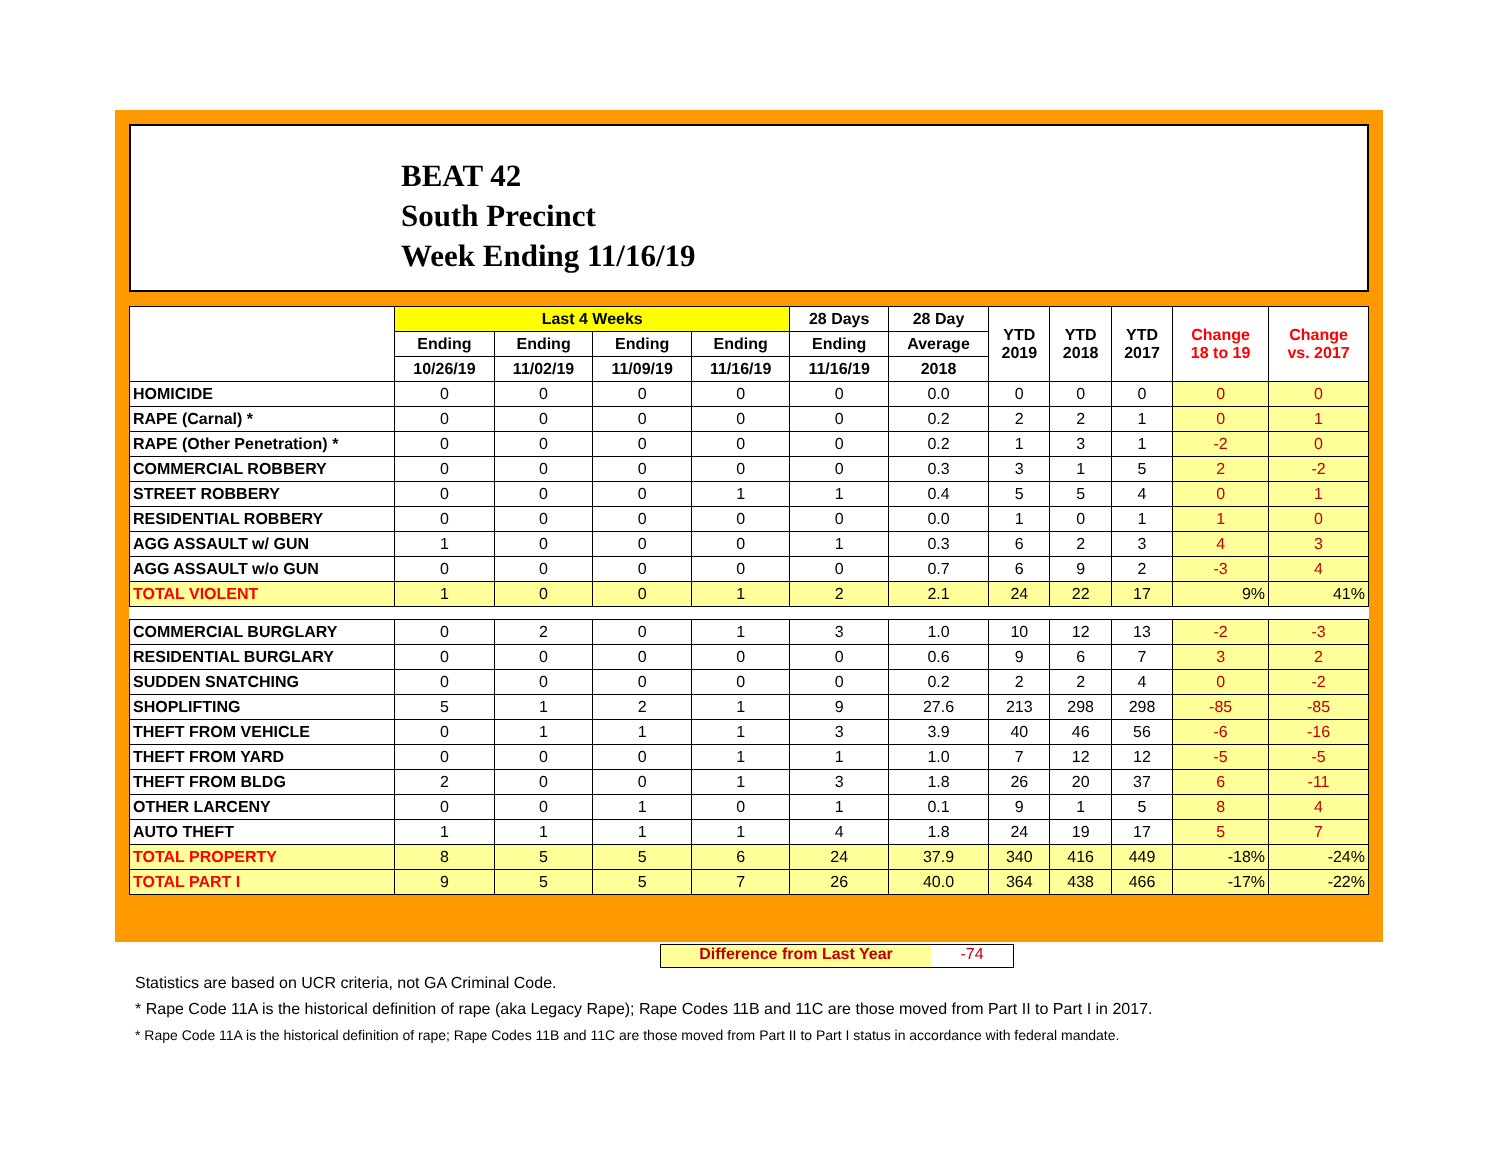BEAT 42
South Precinct
Week Ending 11/16/19
| | Last 4 Weeks | | | | 28 Days | 28 Day | YTD 2019 | YTD 2018 | YTD 2017 | Change 18 to 19 | Change vs. 2017 |
| --- | --- | --- | --- | --- | --- | --- | --- | --- | --- | --- | --- |
| | Ending | Ending | Ending | Ending | Ending | Average | | | | | |
| | 10/26/19 | 11/02/19 | 11/09/19 | 11/16/19 | 11/16/19 | 2018 | | | | | |
| HOMICIDE | 0 | 0 | 0 | 0 | 0 | 0.0 | 0 | 0 | 0 | 0 | 0 |
| RAPE (Carnal) * | 0 | 0 | 0 | 0 | 0 | 0.2 | 2 | 2 | 1 | 0 | 1 |
| RAPE (Other Penetration) * | 0 | 0 | 0 | 0 | 0 | 0.2 | 1 | 3 | 1 | -2 | 0 |
| COMMERCIAL ROBBERY | 0 | 0 | 0 | 0 | 0 | 0.3 | 3 | 1 | 5 | 2 | -2 |
| STREET ROBBERY | 0 | 0 | 0 | 1 | 1 | 0.4 | 5 | 5 | 4 | 0 | 1 |
| RESIDENTIAL ROBBERY | 0 | 0 | 0 | 0 | 0 | 0.0 | 1 | 0 | 1 | 1 | 0 |
| AGG ASSAULT w/ GUN | 1 | 0 | 0 | 0 | 1 | 0.3 | 6 | 2 | 3 | 4 | 3 |
| AGG ASSAULT w/o GUN | 0 | 0 | 0 | 0 | 0 | 0.7 | 6 | 9 | 2 | -3 | 4 |
| TOTAL VIOLENT | 1 | 0 | 0 | 1 | 2 | 2.1 | 24 | 22 | 17 | 9% | 41% |
| COMMERCIAL BURGLARY | 0 | 2 | 0 | 1 | 3 | 1.0 | 10 | 12 | 13 | -2 | -3 |
| RESIDENTIAL BURGLARY | 0 | 0 | 0 | 0 | 0 | 0.6 | 9 | 6 | 7 | 3 | 2 |
| SUDDEN SNATCHING | 0 | 0 | 0 | 0 | 0 | 0.2 | 2 | 2 | 4 | 0 | -2 |
| SHOPLIFTING | 5 | 1 | 2 | 1 | 9 | 27.6 | 213 | 298 | 298 | -85 | -85 |
| THEFT FROM VEHICLE | 0 | 1 | 1 | 1 | 3 | 3.9 | 40 | 46 | 56 | -6 | -16 |
| THEFT FROM YARD | 0 | 0 | 0 | 1 | 1 | 1.0 | 7 | 12 | 12 | -5 | -5 |
| THEFT FROM BLDG | 2 | 0 | 0 | 1 | 3 | 1.8 | 26 | 20 | 37 | 6 | -11 |
| OTHER LARCENY | 0 | 0 | 1 | 0 | 1 | 0.1 | 9 | 1 | 5 | 8 | 4 |
| AUTO THEFT | 1 | 1 | 1 | 1 | 4 | 1.8 | 24 | 19 | 17 | 5 | 7 |
| TOTAL PROPERTY | 8 | 5 | 5 | 6 | 24 | 37.9 | 340 | 416 | 449 | -18% | -24% |
| TOTAL PART I | 9 | 5 | 5 | 7 | 26 | 40.0 | 364 | 438 | 466 | -17% | -22% |
Difference from Last Year -74
Statistics are based on UCR criteria, not GA Criminal Code.
* Rape Code 11A is the historical definition of rape (aka Legacy Rape); Rape Codes 11B and 11C are those moved from Part II to Part I in 2017.
* Rape Code 11A is the historical definition of rape; Rape Codes 11B and 11C are those moved from Part II to Part I status in accordance with federal mandate.